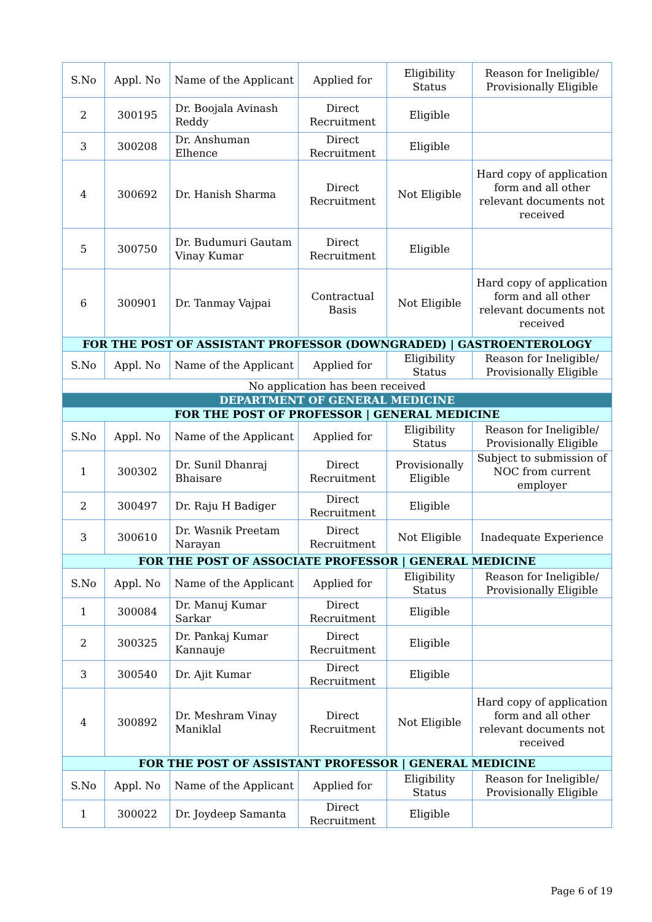| S.No | Appl. No | Name of the Applicant | Applied for | Eligibility Status | Reason for Ineligible/ Provisionally Eligible |
| --- | --- | --- | --- | --- | --- |
| 2 | 300195 | Dr. Boojala Avinash Reddy | Direct Recruitment | Eligible | |
| 3 | 300208 | Dr. Anshuman Elhence | Direct Recruitment | Eligible | |
| 4 | 300692 | Dr. Hanish Sharma | Direct Recruitment | Not Eligible | Hard copy of application form and all other relevant documents not received |
| 5 | 300750 | Dr. Budumuri Gautam Vinay Kumar | Direct Recruitment | Eligible | |
| 6 | 300901 | Dr. Tanmay Vajpai | Contractual Basis | Not Eligible | Hard copy of application form and all other relevant documents not received |
| FOR THE POST OF ASSISTANT PROFESSOR (DOWNGRADED) / GASTROENTEROLOGY | | | | | |
| S.No | Appl. No | Name of the Applicant | Applied for | Eligibility Status | Reason for Ineligible/ Provisionally Eligible |
| No application has been received | | | | | |
| DEPARTMENT OF GENERAL MEDICINE | | | | | |
| FOR THE POST OF PROFESSOR / GENERAL MEDICINE | | | | | |
| S.No | Appl. No | Name of the Applicant | Applied for | Eligibility Status | Reason for Ineligible/ Provisionally Eligible |
| 1 | 300302 | Dr. Sunil Dhanraj Bhaisare | Direct Recruitment | Provisionally Eligible | Subject to submission of NOC from current employer |
| 2 | 300497 | Dr. Raju H Badiger | Direct Recruitment | Eligible | |
| 3 | 300610 | Dr. Wasnik Preetam Narayan | Direct Recruitment | Not Eligible | Inadequate Experience |
| FOR THE POST OF ASSOCIATE PROFESSOR / GENERAL MEDICINE | | | | | |
| S.No | Appl. No | Name of the Applicant | Applied for | Eligibility Status | Reason for Ineligible/ Provisionally Eligible |
| 1 | 300084 | Dr. Manuj Kumar Sarkar | Direct Recruitment | Eligible | |
| 2 | 300325 | Dr. Pankaj Kumar Kannauje | Direct Recruitment | Eligible | |
| 3 | 300540 | Dr. Ajit Kumar | Direct Recruitment | Eligible | |
| 4 | 300892 | Dr. Meshram Vinay Maniklal | Direct Recruitment | Not Eligible | Hard copy of application form and all other relevant documents not received |
| FOR THE POST OF ASSISTANT PROFESSOR / GENERAL MEDICINE | | | | | |
| S.No | Appl. No | Name of the Applicant | Applied for | Eligibility Status | Reason for Ineligible/ Provisionally Eligible |
| 1 | 300022 | Dr. Joydeep Samanta | Direct Recruitment | Eligible | |
Page 6 of 19